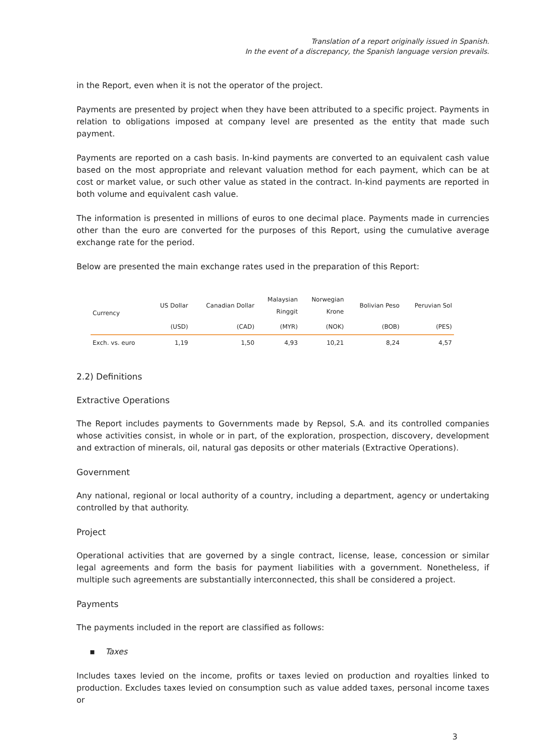Translation of a report originally issued in Spanish.
In the event of a discrepancy, the Spanish language version prevails.
in the Report, even when it is not the operator of the project.
Payments are presented by project when they have been attributed to a specific project. Payments in relation to obligations imposed at company level are presented as the entity that made such payment.
Payments are reported on a cash basis. In-kind payments are converted to an equivalent cash value based on the most appropriate and relevant valuation method for each payment, which can be at cost or market value, or such other value as stated in the contract. In-kind payments are reported in both volume and equivalent cash value.
The information is presented in millions of euros to one decimal place. Payments made in currencies other than the euro are converted for the purposes of this Report, using the cumulative average exchange rate for the period.
Below are presented the main exchange rates used in the preparation of this Report:
| Currency | US Dollar | Canadian Dollar | Malaysian Ringgit | Norwegian Krone | Bolivian Peso | Peruvian Sol |
| --- | --- | --- | --- | --- | --- | --- |
| | (USD) | (CAD) | (MYR) | (NOK) | (BOB) | (PES) |
| Exch. vs. euro | 1,19 | 1,50 | 4,93 | 10,21 | 8,24 | 4,57 |
2.2) Definitions
Extractive Operations
The Report includes payments to Governments made by Repsol, S.A. and its controlled companies whose activities consist, in whole or in part, of the exploration, prospection, discovery, development and extraction of minerals, oil, natural gas deposits or other materials (Extractive Operations).
Government
Any national, regional or local authority of a country, including a department, agency or undertaking controlled by that authority.
Project
Operational activities that are governed by a single contract, license, lease, concession or similar legal agreements and form the basis for payment liabilities with a government. Nonetheless, if multiple such agreements are substantially interconnected, this shall be considered a project.
Payments
The payments included in the report are classified as follows:
▪ Taxes
Includes taxes levied on the income, profits or taxes levied on production and royalties linked to production. Excludes taxes levied on consumption such as value added taxes, personal income taxes or
3